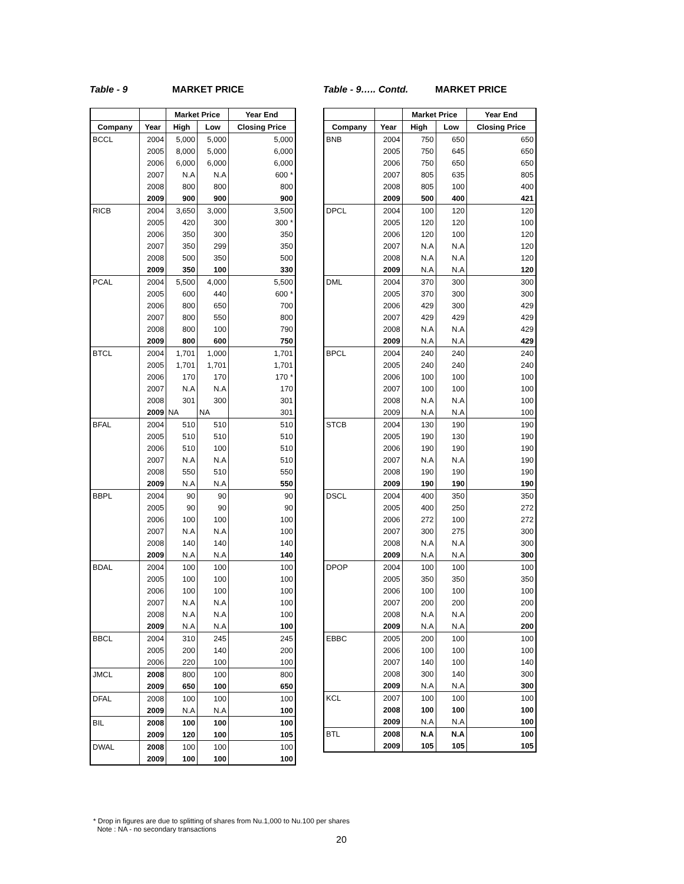Table - 9 MARKET PRICE
| | | Market Price | | Year End |
| --- | --- | --- | --- | --- |
| Company | Year | High | Low | Closing Price |
| BCCL | 2004 | 5,000 | 5,000 | 5,000 |
| | 2005 | 8,000 | 5,000 | 6,000 |
| | 2006 | 6,000 | 6,000 | 6,000 |
| | 2007 | N.A | N.A | 600 * |
| | 2008 | 800 | 800 | 800 |
| | 2009 | 900 | 900 | 900 |
| RICB | 2004 | 3,650 | 3,000 | 3,500 |
| | 2005 | 420 | 300 | 300 * |
| | 2006 | 350 | 300 | 350 |
| | 2007 | 350 | 299 | 350 |
| | 2008 | 500 | 350 | 500 |
| | 2009 | 350 | 100 | 330 |
| PCAL | 2004 | 5,500 | 4,000 | 5,500 |
| | 2005 | 600 | 440 | 600 * |
| | 2006 | 800 | 650 | 700 |
| | 2007 | 800 | 550 | 800 |
| | 2008 | 800 | 100 | 790 |
| | 2009 | 800 | 600 | 750 |
| BTCL | 2004 | 1,701 | 1,000 | 1,701 |
| | 2005 | 1,701 | 1,701 | 1,701 |
| | 2006 | 170 | 170 | 170 * |
| | 2007 | N.A | N.A | 170 |
| | 2008 | 301 | 300 | 301 |
| | 2009 | NA | NA | 301 |
| BFAL | 2004 | 510 | 510 | 510 |
| | 2005 | 510 | 510 | 510 |
| | 2006 | 510 | 100 | 510 |
| | 2007 | N.A | N.A | 510 |
| | 2008 | 550 | 510 | 550 |
| | 2009 | N.A | N.A | 550 |
| BBPL | 2004 | 90 | 90 | 90 |
| | 2005 | 90 | 90 | 90 |
| | 2006 | 100 | 100 | 100 |
| | 2007 | N.A | N.A | 100 |
| | 2008 | 140 | 140 | 140 |
| | 2009 | N.A | N.A | 140 |
| BDAL | 2004 | 100 | 100 | 100 |
| | 2005 | 100 | 100 | 100 |
| | 2006 | 100 | 100 | 100 |
| | 2007 | N.A | N.A | 100 |
| | 2008 | N.A | N.A | 100 |
| | 2009 | N.A | N.A | 100 |
| BBCL | 2004 | 310 | 245 | 245 |
| | 2005 | 200 | 140 | 200 |
| | 2006 | 220 | 100 | 100 |
| JMCL | 2008 | 800 | 100 | 800 |
| | 2009 | 650 | 100 | 650 |
| DFAL | 2008 | 100 | 100 | 100 |
| | 2009 | N.A | N.A | 100 |
| BIL | 2008 | 100 | 100 | 100 |
| | 2009 | 120 | 100 | 105 |
| DWAL | 2008 | 100 | 100 | 100 |
| | 2009 | 100 | 100 | 100 |
Table - 9….. Contd. MARKET PRICE
| | | Market Price | | Year End |
| --- | --- | --- | --- | --- |
| Company | Year | High | Low | Closing Price |
| BNB | 2004 | 750 | 650 | 650 |
| | 2005 | 750 | 645 | 650 |
| | 2006 | 750 | 650 | 650 |
| | 2007 | 805 | 635 | 805 |
| | 2008 | 805 | 100 | 400 |
| | 2009 | 500 | 400 | 421 |
| DPCL | 2004 | 100 | 120 | 120 |
| | 2005 | 120 | 120 | 100 |
| | 2006 | 120 | 100 | 120 |
| | 2007 | N.A | N.A | 120 |
| | 2008 | N.A | N.A | 120 |
| | 2009 | N.A | N.A | 120 |
| DML | 2004 | 370 | 300 | 300 |
| | 2005 | 370 | 300 | 300 |
| | 2006 | 429 | 300 | 429 |
| | 2007 | 429 | 429 | 429 |
| | 2008 | N.A | N.A | 429 |
| | 2009 | N.A | N.A | 429 |
| BPCL | 2004 | 240 | 240 | 240 |
| | 2005 | 240 | 240 | 240 |
| | 2006 | 100 | 100 | 100 |
| | 2007 | 100 | 100 | 100 |
| | 2008 | N.A | N.A | 100 |
| | 2009 | N.A | N.A | 100 |
| STCB | 2004 | 130 | 190 | 190 |
| | 2005 | 190 | 130 | 190 |
| | 2006 | 190 | 190 | 190 |
| | 2007 | N.A | N.A | 190 |
| | 2008 | 190 | 190 | 190 |
| | 2009 | 190 | 190 | 190 |
| DSCL | 2004 | 400 | 350 | 350 |
| | 2005 | 400 | 250 | 272 |
| | 2006 | 272 | 100 | 272 |
| | 2007 | 300 | 275 | 300 |
| | 2008 | N.A | N.A | 300 |
| | 2009 | N.A | N.A | 300 |
| DPOP | 2004 | 100 | 100 | 100 |
| | 2005 | 350 | 350 | 350 |
| | 2006 | 100 | 100 | 100 |
| | 2007 | 200 | 200 | 200 |
| | 2008 | N.A | N.A | 200 |
| | 2009 | N.A | N.A | 200 |
| EBBC | 2005 | 200 | 100 | 100 |
| | 2006 | 100 | 100 | 100 |
| | 2007 | 140 | 100 | 140 |
| | 2008 | 300 | 140 | 300 |
| | 2009 | N.A | N.A | 300 |
| KCL | 2007 | 100 | 100 | 100 |
| | 2008 | 100 | 100 | 100 |
| | 2009 | N.A | N.A | 100 |
| BTL | 2008 | N.A | N.A | 100 |
| | 2009 | 105 | 105 | 105 |
* Drop in figures are due to splitting of shares from Nu.1,000 to Nu.100 per shares
Note : NA - no secondary transactions
20